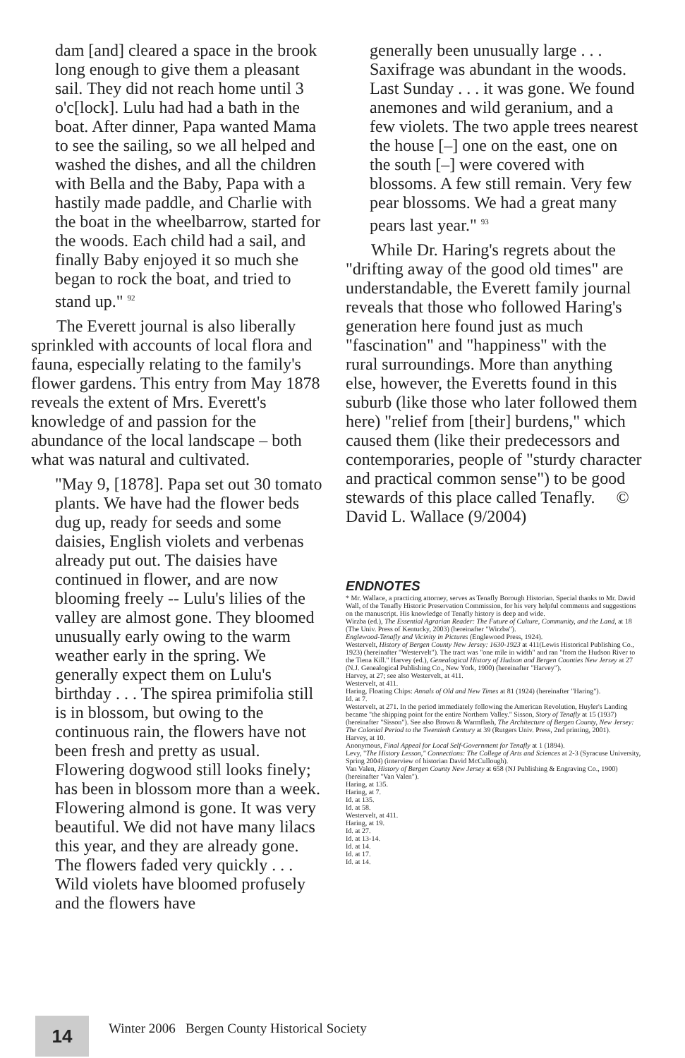dam [and] cleared a space in the brook long enough to give them a pleasant sail. They did not reach home until 3 o'c[lock]. Lulu had had a bath in the boat. After dinner, Papa wanted Mama to see the sailing, so we all helped and washed the dishes, and all the children with Bella and the Baby, Papa with a hastily made paddle, and Charlie with the boat in the wheelbarrow, started for the woods. Each child had a sail, and finally Baby enjoyed it so much she began to rock the boat, and tried to stand up." <sup>92</sup>
The Everett journal is also liberally sprinkled with accounts of local flora and fauna, especially relating to the family's flower gardens. This entry from May 1878 reveals the extent of Mrs. Everett's knowledge of and passion for the abundance of the local landscape – both what was natural and cultivated.
"May 9, [1878]. Papa set out 30 tomato plants. We have had the flower beds dug up, ready for seeds and some daisies, English violets and verbenas already put out. The daisies have continued in flower, and are now blooming freely -- Lulu's lilies of the valley are almost gone. They bloomed unusually early owing to the warm weather early in the spring. We generally expect them on Lulu's birthday . . . The spirea primifolia still is in blossom, but owing to the continuous rain, the flowers have not been fresh and pretty as usual. Flowering dogwood still looks finely; has been in blossom more than a week. Flowering almond is gone. It was very beautiful. We did not have many lilacs this year, and they are already gone. The flowers faded very quickly . . . Wild violets have bloomed profusely and the flowers have
generally been unusually large . . . Saxifrage was abundant in the woods. Last Sunday . . . it was gone. We found anemones and wild geranium, and a few violets. The two apple trees nearest the house [–] one on the east, one on the south [–] were covered with blossoms. A few still remain. Very few pear blossoms. We had a great many pears last year." <sup>93</sup>
While Dr. Haring's regrets about the "drifting away of the good old times" are understandable, the Everett family journal reveals that those who followed Haring's generation here found just as much "fascination" and "happiness" with the rural surroundings. More than anything else, however, the Everetts found in this suburb (like those who later followed them here) "relief from [their] burdens," which caused them (like their predecessors and contemporaries, people of "sturdy character and practical common sense") to be good stewards of this place called Tenafly. © David L. Wallace (9/2004)
ENDNOTES
* Mr. Wallace, a practicing attorney, serves as Tenafly Borough Historian. Special thanks to Mr. David Wall, of the Tenafly Historic Preservation Commission, for his very helpful comments and suggestions on the manuscript. His knowledge of Tenafly history is deep and wide.
Wirzba (ed.), The Essential Agrarian Reader: The Future of Culture, Community, and the Land, at 18 (The Univ. Press of Kentucky, 2003) (hereinafter "Wirzba").
Englewood-Tenafly and Vicinity in Pictures (Englewood Press, 1924).
Westervelt, History of Bergen County New Jersey: 1630-1923 at 411(Lewis Historical Publishing Co., 1923) (hereinafter "Westervelt"). The tract was "one mile in width" and ran "from the Hudson River to the Tiena Kill." Harvey (ed.), Genealogical History of Hudson and Bergen Counties New Jersey at 27 (N.J. Genealogical Publishing Co., New York, 1900) (hereinafter "Harvey").
Harvey, at 27; see also Westervelt, at 411.
Westervelt, at 411.
Haring, Floating Chips: Annals of Old and New Times at 81 (1924) (hereinafter "Haring").
Id. at 7.
Westervelt, at 271. In the period immediately following the American Revolution, Huyler's Landing became "the shipping point for the entire Northern Valley." Sisson, Story of Tenafly at 15 (1937) (hereinafter "Sisson"). See also Brown & Warmflash, The Architecture of Bergen County, New Jersey: The Colonial Period to the Twentieth Century at 39 (Rutgers Univ. Press, 2nd printing, 2001).
Harvey, at 10.
Anonymous, Final Appeal for Local Self-Government for Tenafly at 1 (1894).
Levy, "The History Lesson," Connections: The College of Arts and Sciences at 2-3 (Syracuse University, Spring 2004) (interview of historian David McCullough).
Van Valen, History of Bergen County New Jersey at 658 (NJ Publishing & Engraving Co., 1900) (hereinafter "Van Valen").
Haring, at 135.
Haring, at 7.
Id. at 135.
Id. at 58.
Westervelt, at 411.
Haring, at 19.
Id. at 27.
Id. at 13-14.
Id. at 14.
Id. at 17.
Id. at 14.
14
Winter 2006 Bergen County Historical Society